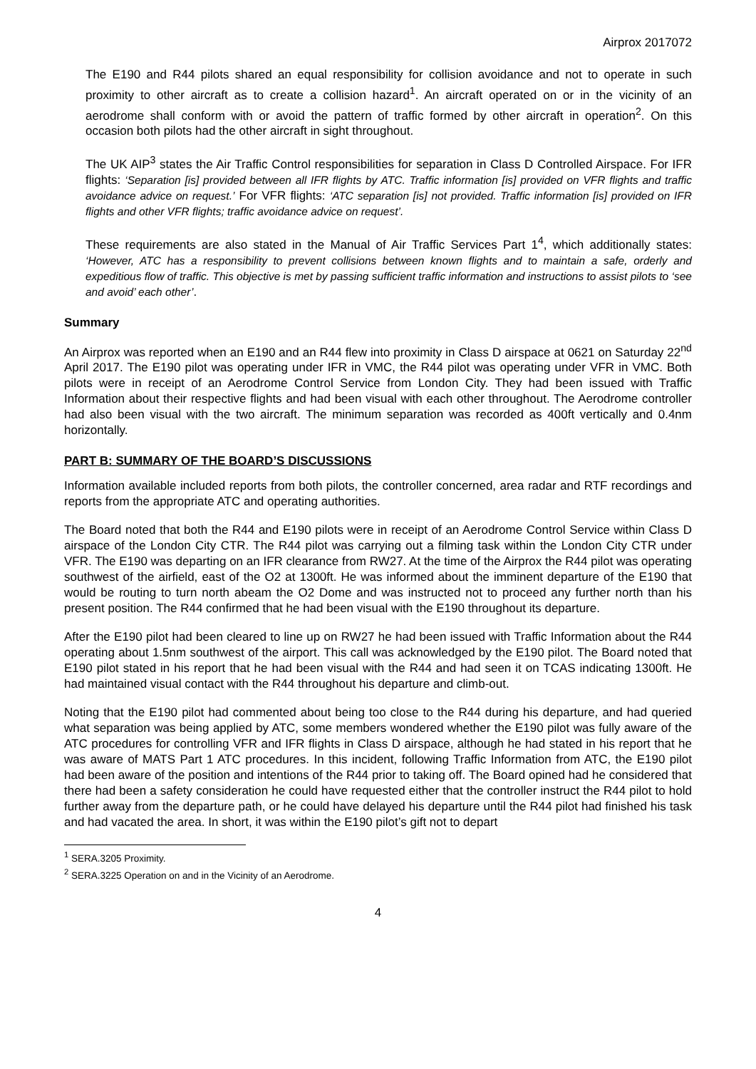Airprox 2017072
The E190 and R44 pilots shared an equal responsibility for collision avoidance and not to operate in such proximity to other aircraft as to create a collision hazard<sup>1</sup>. An aircraft operated on or in the vicinity of an aerodrome shall conform with or avoid the pattern of traffic formed by other aircraft in operation<sup>2</sup>. On this occasion both pilots had the other aircraft in sight throughout.
The UK AIP<sup>3</sup> states the Air Traffic Control responsibilities for separation in Class D Controlled Airspace. For IFR flights: ‘Separation [is] provided between all IFR flights by ATC. Traffic information [is] provided on VFR flights and traffic avoidance advice on request.’ For VFR flights: ‘ATC separation [is] not provided. Traffic information [is] provided on IFR flights and other VFR flights; traffic avoidance advice on request’.
These requirements are also stated in the Manual of Air Traffic Services Part 1<sup>4</sup>, which additionally states: ‘However, ATC has a responsibility to prevent collisions between known flights and to maintain a safe, orderly and expeditious flow of traffic. This objective is met by passing sufficient traffic information and instructions to assist pilots to ‘see and avoid’ each other’.
Summary
An Airprox was reported when an E190 and an R44 flew into proximity in Class D airspace at 0621 on Saturday 22<sup>nd</sup> April 2017. The E190 pilot was operating under IFR in VMC, the R44 pilot was operating under VFR in VMC. Both pilots were in receipt of an Aerodrome Control Service from London City. They had been issued with Traffic Information about their respective flights and had been visual with each other throughout. The Aerodrome controller had also been visual with the two aircraft. The minimum separation was recorded as 400ft vertically and 0.4nm horizontally.
PART B: SUMMARY OF THE BOARD’S DISCUSSIONS
Information available included reports from both pilots, the controller concerned, area radar and RTF recordings and reports from the appropriate ATC and operating authorities.
The Board noted that both the R44 and E190 pilots were in receipt of an Aerodrome Control Service within Class D airspace of the London City CTR. The R44 pilot was carrying out a filming task within the London City CTR under VFR. The E190 was departing on an IFR clearance from RW27. At the time of the Airprox the R44 pilot was operating southwest of the airfield, east of the O2 at 1300ft. He was informed about the imminent departure of the E190 that would be routing to turn north abeam the O2 Dome and was instructed not to proceed any further north than his present position. The R44 confirmed that he had been visual with the E190 throughout its departure.
After the E190 pilot had been cleared to line up on RW27 he had been issued with Traffic Information about the R44 operating about 1.5nm southwest of the airport. This call was acknowledged by the E190 pilot. The Board noted that E190 pilot stated in his report that he had been visual with the R44 and had seen it on TCAS indicating 1300ft. He had maintained visual contact with the R44 throughout his departure and climb-out.
Noting that the E190 pilot had commented about being too close to the R44 during his departure, and had queried what separation was being applied by ATC, some members wondered whether the E190 pilot was fully aware of the ATC procedures for controlling VFR and IFR flights in Class D airspace, although he had stated in his report that he was aware of MATS Part 1 ATC procedures. In this incident, following Traffic Information from ATC, the E190 pilot had been aware of the position and intentions of the R44 prior to taking off. The Board opined had he considered that there had been a safety consideration he could have requested either that the controller instruct the R44 pilot to hold further away from the departure path, or he could have delayed his departure until the R44 pilot had finished his task and had vacated the area. In short, it was within the E190 pilot’s gift not to depart
<sup>1</sup> SERA.3205 Proximity.
<sup>2</sup> SERA.3225 Operation on and in the Vicinity of an Aerodrome.
4